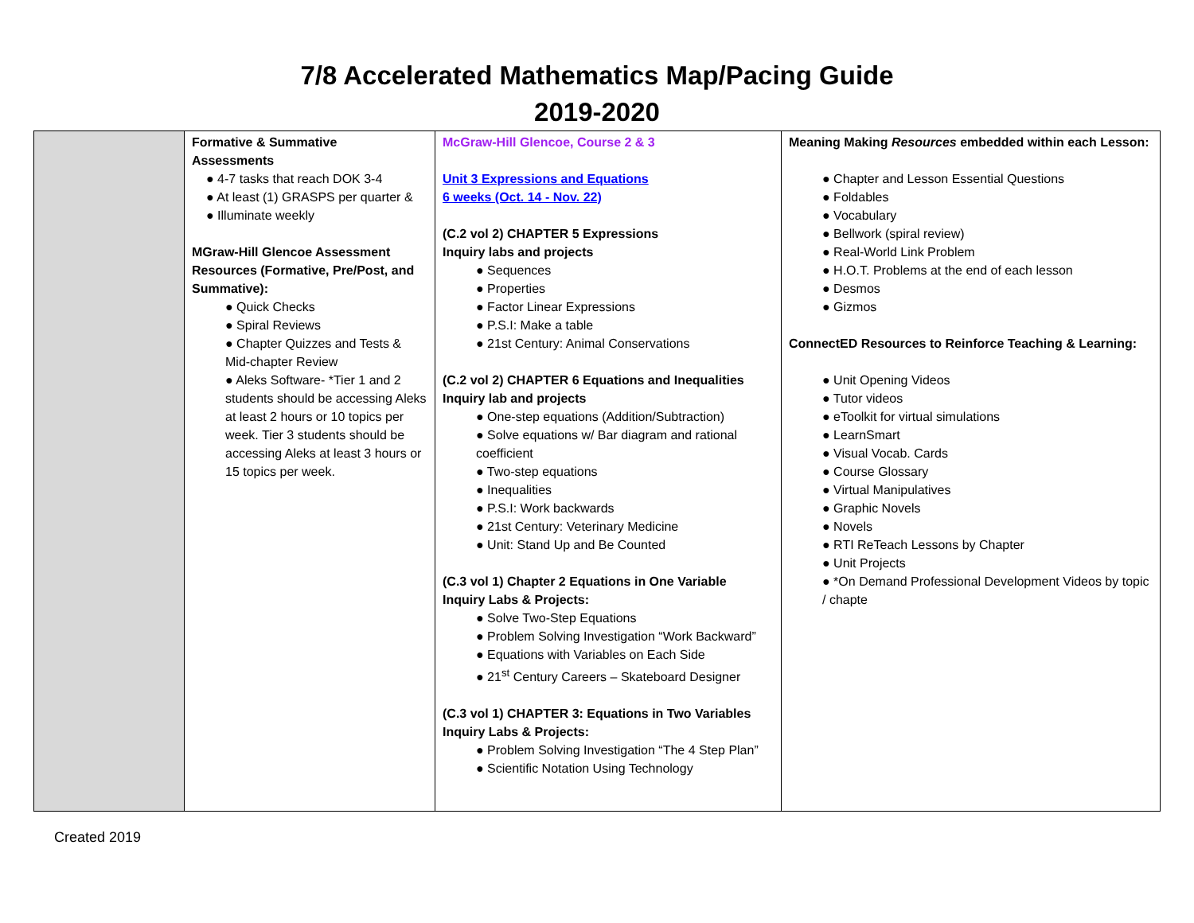7/8 Accelerated Mathematics Map/Pacing Guide
2019-2020
| | Formative & Summative Assessments ● 4-7 tasks that reach DOK 3-4 ● At least (1) GRASPS per quarter & ● Illuminate weekly MGraw-Hill Glencoe Assessment Resources (Formative, Pre/Post, and Summative): ● Quick Checks ● Spiral Reviews ● Chapter Quizzes and Tests & Mid-chapter Review ● Aleks Software- *Tier 1 and 2 students should be accessing Aleks at least 2 hours or 10 topics per week. Tier 3 students should be accessing Aleks at least 3 hours or 15 topics per week. | McGraw-Hill Glencoe, Course 2 & 3 Unit 3 Expressions and Equations 6 weeks (Oct. 14 - Nov. 22) (C.2 vol 2) CHAPTER 5 Expressions Inquiry labs and projects ● Sequences ● Properties ● Factor Linear Expressions ● P.S.I: Make a table ● 21st Century: Animal Conservations (C.2 vol 2) CHAPTER 6 Equations and Inequalities Inquiry lab and projects ● One-step equations (Addition/Subtraction) ● Solve equations w/ Bar diagram and rational coefficient ● Two-step equations ● Inequalities ● P.S.I: Work backwards ● 21st Century: Veterinary Medicine ● Unit: Stand Up and Be Counted (C.3 vol 1) Chapter 2 Equations in One Variable Inquiry Labs & Projects: ● Solve Two-Step Equations ● Problem Solving Investigation “Work Backward” ● Equations with Variables on Each Side ● 21<sup>st</sup> Century Careers – Skateboard Designer (C.3 vol 1) CHAPTER 3: Equations in Two Variables Inquiry Labs & Projects: ● Problem Solving Investigation “The 4 Step Plan” ● Scientific Notation Using Technology | Meaning Making Resources embedded within each Lesson: ● Chapter and Lesson Essential Questions ● Foldables ● Vocabulary ● Bellwork (spiral review) ● Real-World Link Problem ● H.O.T. Problems at the end of each lesson ● Desmos ● Gizmos ConnectED Resources to Reinforce Teaching & Learning: ● Unit Opening Videos ● Tutor videos ● eToolkit for virtual simulations ● LearnSmart ● Visual Vocab. Cards ● Course Glossary ● Virtual Manipulatives ● Graphic Novels ● Novels ● RTI ReTeach Lessons by Chapter ● Unit Projects ● *On Demand Professional Development Videos by topic / chapte |
Created 2019